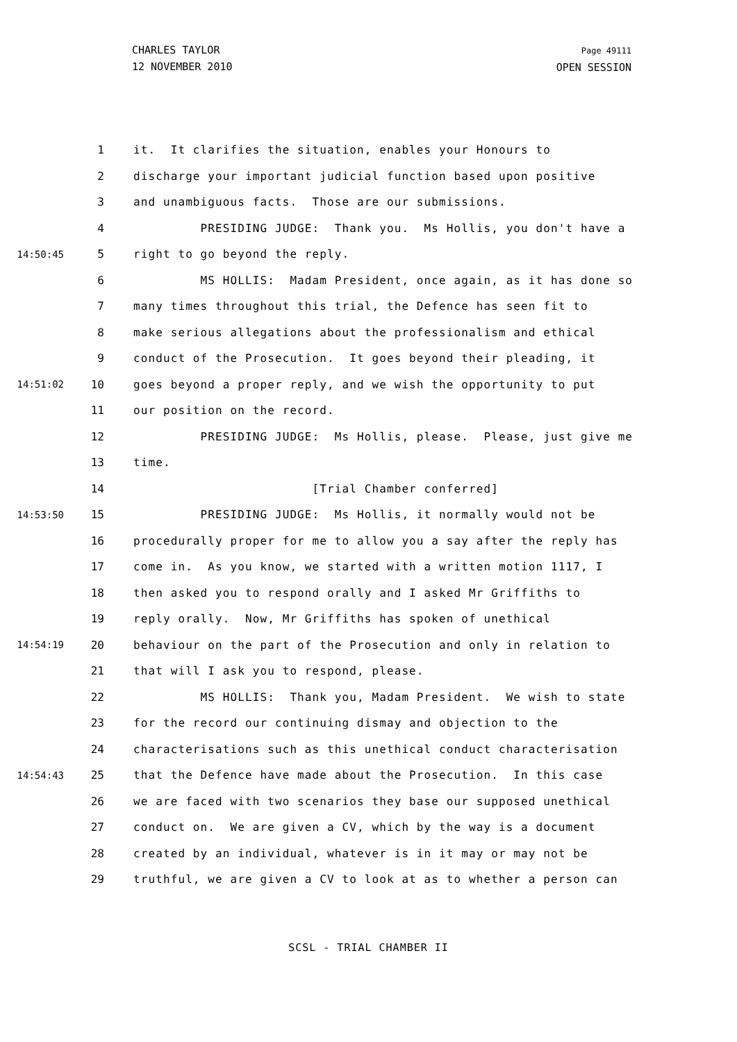CHARLES TAYLOR
12 NOVEMBER 2010
Page 49111
OPEN SESSION
1 it. It clarifies the situation, enables your Honours to
2 discharge your important judicial function based upon positive
3 and unambiguous facts. Those are our submissions.
4 PRESIDING JUDGE: Thank you. Ms Hollis, you don't have a
14:50:45 5 right to go beyond the reply.
6 MS HOLLIS: Madam President, once again, as it has done so
7 many times throughout this trial, the Defence has seen fit to
8 make serious allegations about the professionalism and ethical
9 conduct of the Prosecution. It goes beyond their pleading, it
14:51:02 10 goes beyond a proper reply, and we wish the opportunity to put
11 our position on the record.
12 PRESIDING JUDGE: Ms Hollis, please. Please, just give me
13 time.
14 [Trial Chamber conferred]
14:53:50 15 PRESIDING JUDGE: Ms Hollis, it normally would not be
16 procedurally proper for me to allow you a say after the reply has
17 come in. As you know, we started with a written motion 1117, I
18 then asked you to respond orally and I asked Mr Griffiths to
19 reply orally. Now, Mr Griffiths has spoken of unethical
14:54:19 20 behaviour on the part of the Prosecution and only in relation to
21 that will I ask you to respond, please.
22 MS HOLLIS: Thank you, Madam President. We wish to state
23 for the record our continuing dismay and objection to the
24 characterisations such as this unethical conduct characterisation
14:54:43 25 that the Defence have made about the Prosecution. In this case
26 we are faced with two scenarios they base our supposed unethical
27 conduct on. We are given a CV, which by the way is a document
28 created by an individual, whatever is in it may or may not be
29 truthful, we are given a CV to look at as to whether a person can
SCSL - TRIAL CHAMBER II